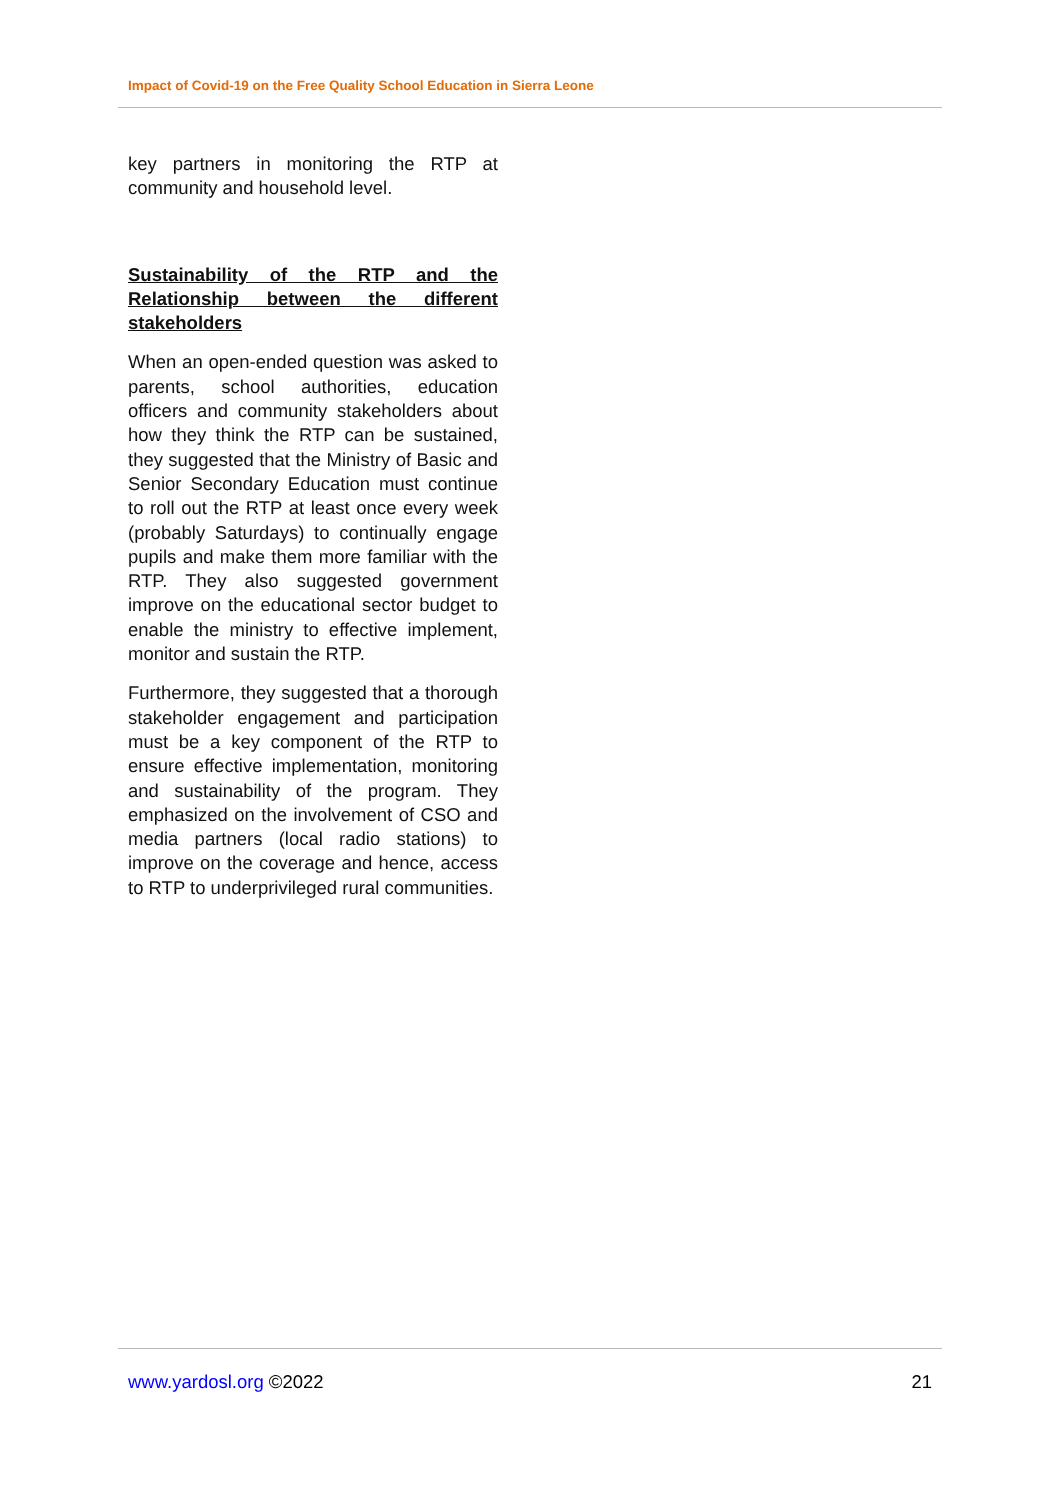Impact of Covid-19 on the Free Quality School Education in Sierra Leone
key partners in monitoring the RTP at community and household level.
Sustainability of the RTP and the Relationship between the different stakeholders
When an open-ended question was asked to parents, school authorities, education officers and community stakeholders about how they think the RTP can be sustained, they suggested that the Ministry of Basic and Senior Secondary Education must continue to roll out the RTP at least once every week (probably Saturdays) to continually engage pupils and make them more familiar with the RTP. They also suggested government improve on the educational sector budget to enable the ministry to effective implement, monitor and sustain the RTP.
Furthermore, they suggested that a thorough stakeholder engagement and participation must be a key component of the RTP to ensure effective implementation, monitoring and sustainability of the program. They emphasized on the involvement of CSO and media partners (local radio stations) to improve on the coverage and hence, access to RTP to underprivileged rural communities.
www.yardosl.org ©2022 21